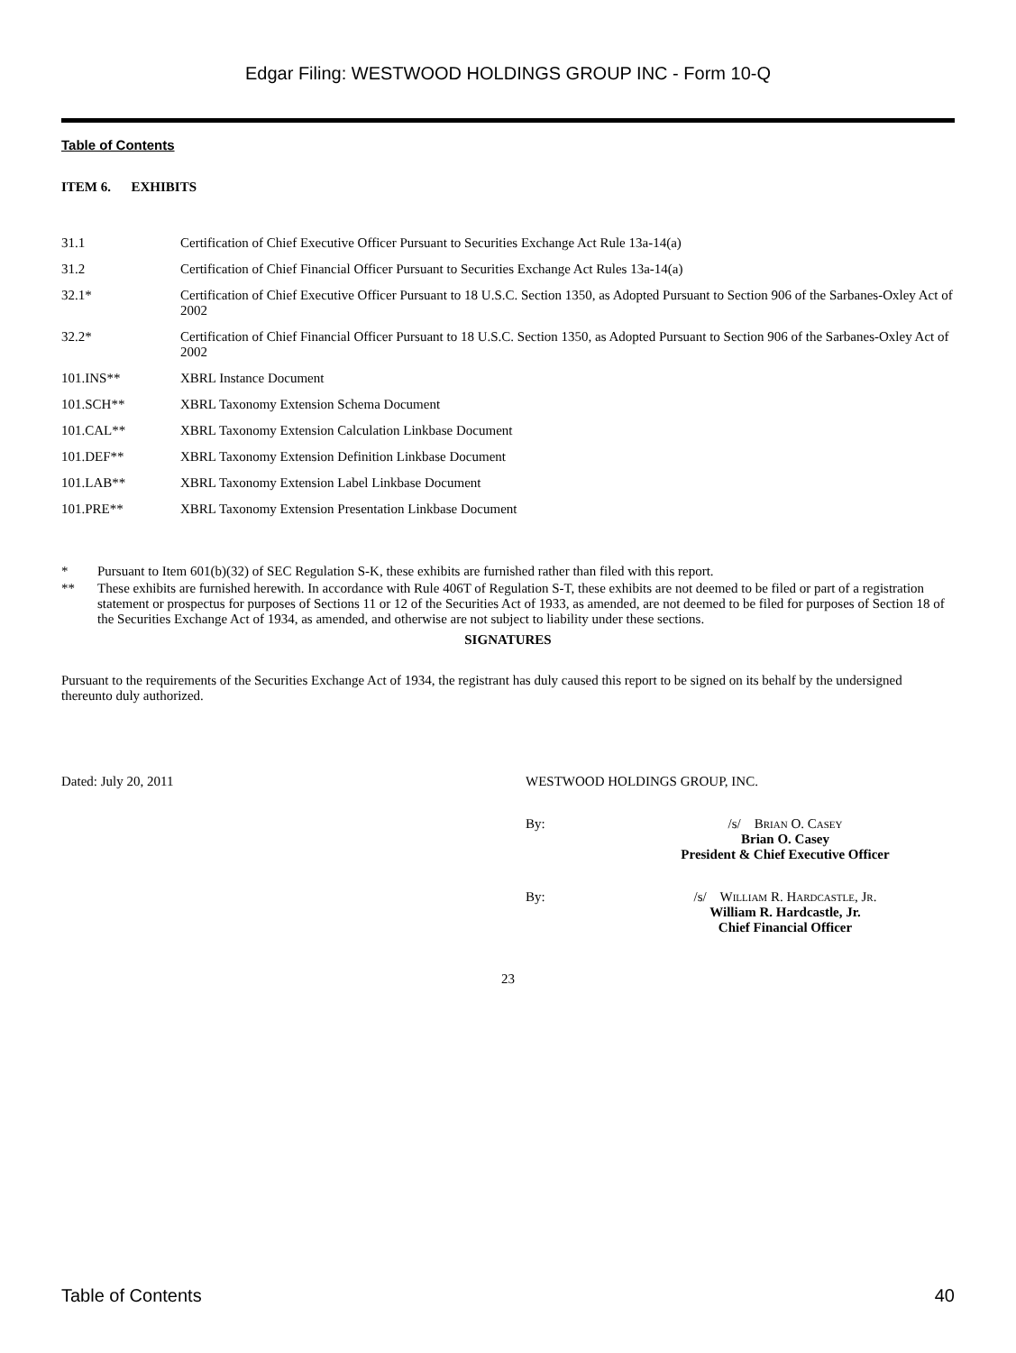Edgar Filing: WESTWOOD HOLDINGS GROUP INC - Form 10-Q
Table of Contents
ITEM 6. EXHIBITS
| 31.1 | Certification of Chief Executive Officer Pursuant to Securities Exchange Act Rule 13a-14(a) |
| 31.2 | Certification of Chief Financial Officer Pursuant to Securities Exchange Act Rules 13a-14(a) |
| 32.1* | Certification of Chief Executive Officer Pursuant to 18 U.S.C. Section 1350, as Adopted Pursuant to Section 906 of the Sarbanes-Oxley Act of 2002 |
| 32.2* | Certification of Chief Financial Officer Pursuant to 18 U.S.C. Section 1350, as Adopted Pursuant to Section 906 of the Sarbanes-Oxley Act of 2002 |
| 101.INS** | XBRL Instance Document |
| 101.SCH** | XBRL Taxonomy Extension Schema Document |
| 101.CAL** | XBRL Taxonomy Extension Calculation Linkbase Document |
| 101.DEF** | XBRL Taxonomy Extension Definition Linkbase Document |
| 101.LAB** | XBRL Taxonomy Extension Label Linkbase Document |
| 101.PRE** | XBRL Taxonomy Extension Presentation Linkbase Document |
* Pursuant to Item 601(b)(32) of SEC Regulation S-K, these exhibits are furnished rather than filed with this report.
** These exhibits are furnished herewith. In accordance with Rule 406T of Regulation S-T, these exhibits are not deemed to be filed or part of a registration statement or prospectus for purposes of Sections 11 or 12 of the Securities Act of 1933, as amended, are not deemed to be filed for purposes of Section 18 of the Securities Exchange Act of 1934, as amended, and otherwise are not subject to liability under these sections.
SIGNATURES
Pursuant to the requirements of the Securities Exchange Act of 1934, the registrant has duly caused this report to be signed on its behalf by the undersigned thereunto duly authorized.
Dated: July 20, 2011 WESTWOOD HOLDINGS GROUP, INC.
By: /s/ BRIAN O. CASEY
Brian O. Casey
President & Chief Executive Officer
By: /s/ WILLIAM R. HARDCASTLE, JR.
William R. Hardcastle, Jr.
Chief Financial Officer
23
Table of Contents 40